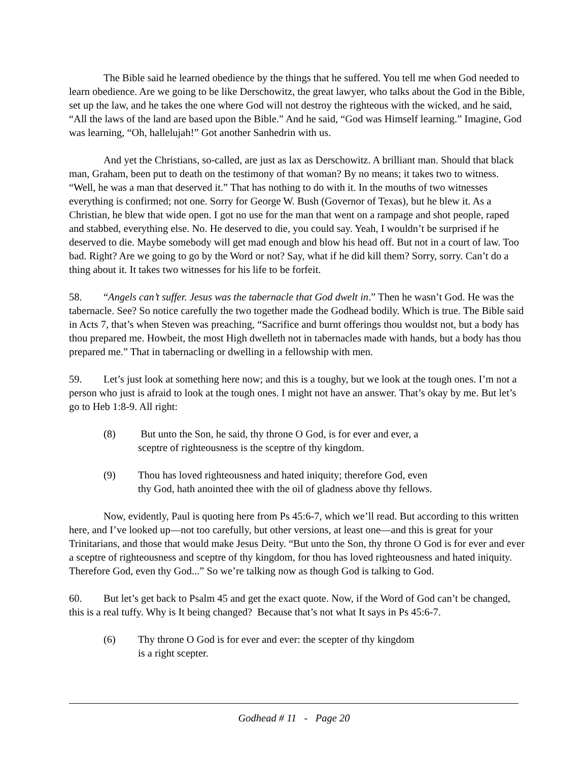The Bible said he learned obedience by the things that he suffered. You tell me when God needed to learn obedience. Are we going to be like Derschowitz, the great lawyer, who talks about the God in the Bible, set up the law, and he takes the one where God will not destroy the righteous with the wicked, and he said, “All the laws of the land are based upon the Bible.” And he said, “God was Himself learning.” Imagine, God was learning, “Oh, hallelujah!” Got another Sanhedrin with us.
And yet the Christians, so-called, are just as lax as Derschowitz. A brilliant man. Should that black man, Graham, been put to death on the testimony of that woman? By no means; it takes two to witness. “Well, he was a man that deserved it.” That has nothing to do with it. In the mouths of two witnesses everything is confirmed; not one. Sorry for George W. Bush (Governor of Texas), but he blew it. As a Christian, he blew that wide open. I got no use for the man that went on a rampage and shot people, raped and stabbed, everything else. No. He deserved to die, you could say. Yeah, I wouldn’t be surprised if he deserved to die. Maybe somebody will get mad enough and blow his head off. But not in a court of law. Too bad. Right? Are we going to go by the Word or not? Say, what if he did kill them? Sorry, sorry. Can’t do a thing about it. It takes two witnesses for his life to be forfeit.
58. “Angels can’t suffer. Jesus was the tabernacle that God dwelt in.” Then he wasn’t God. He was the tabernacle. See? So notice carefully the two together made the Godhead bodily. Which is true. The Bible said in Acts 7, that’s when Steven was preaching, “Sacrifice and burnt offerings thou wouldst not, but a body has thou prepared me. Howbeit, the most High dwelleth not in tabernacles made with hands, but a body has thou prepared me.” That in tabernacling or dwelling in a fellowship with men.
59. Let’s just look at something here now; and this is a toughy, but we look at the tough ones. I’m not a person who just is afraid to look at the tough ones. I might not have an answer. That’s okay by me. But let’s go to Heb 1:8-9. All right:
(8) But unto the Son, he said, thy throne O God, is for ever and ever, a
sceptre of righteousness is the sceptre of thy kingdom.
(9) Thou has loved righteousness and hated iniquity; therefore God, even
thy God, hath anointed thee with the oil of gladness above thy fellows.
Now, evidently, Paul is quoting here from Ps 45:6-7, which we’ll read. But according to this written here, and I’ve looked up—not too carefully, but other versions, at least one—and this is great for your Trinitarians, and those that would make Jesus Deity. “But unto the Son, thy throne O God is for ever and ever a sceptre of righteousness and sceptre of thy kingdom, for thou has loved righteousness and hated iniquity. Therefore God, even thy God...” So we’re talking now as though God is talking to God.
60. But let’s get back to Psalm 45 and get the exact quote. Now, if the Word of God can’t be changed, this is a real tuffy. Why is It being changed? Because that’s not what It says in Ps 45:6-7.
(6) Thy throne O God is for ever and ever: the scepter of thy kingdom
is a right scepter.
Godhead # 11 - Page 20